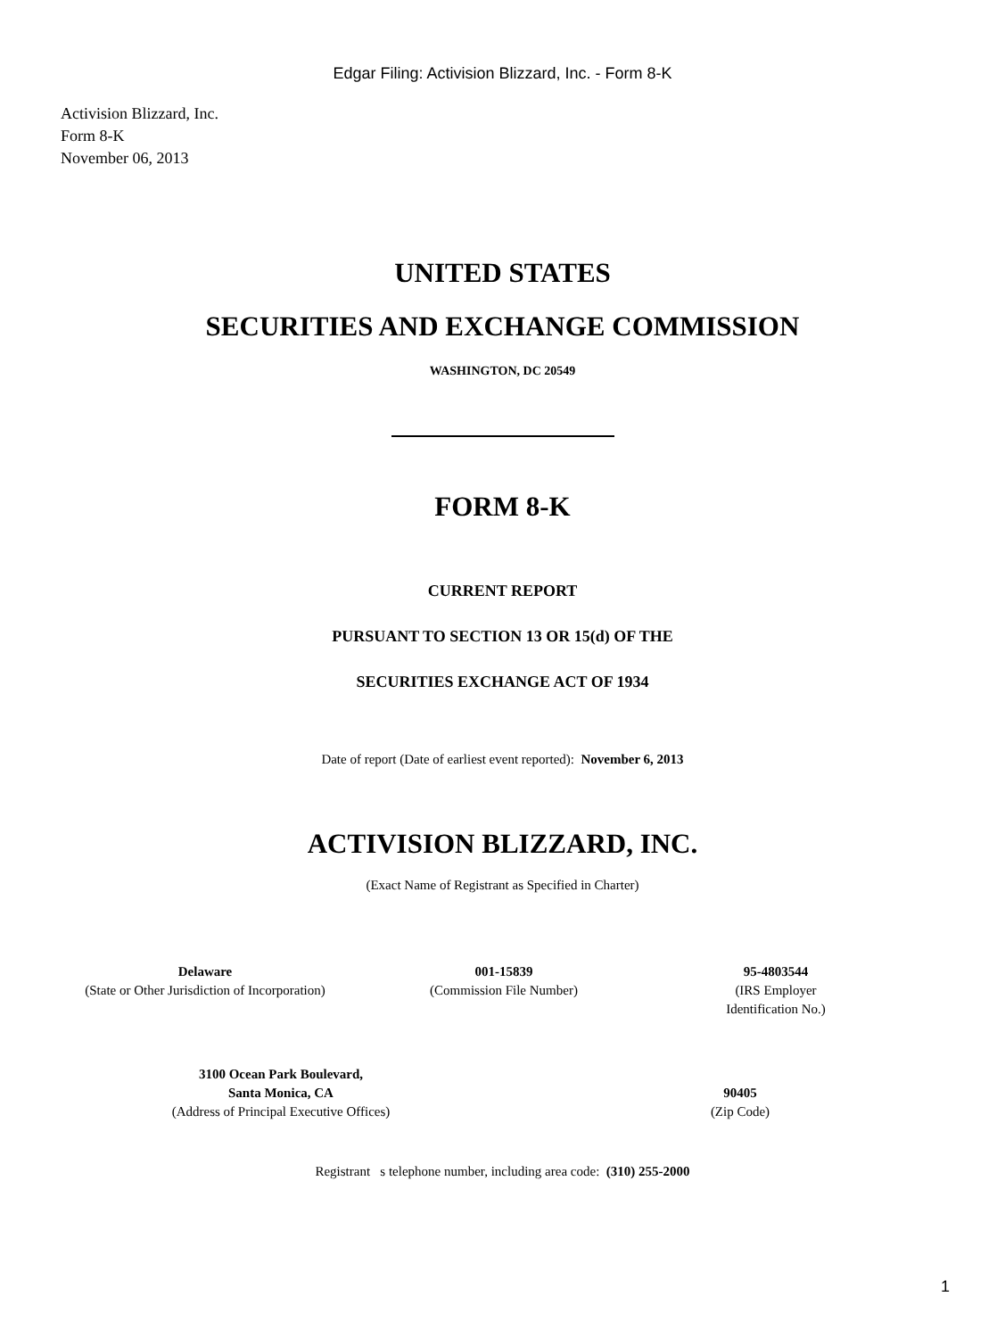Edgar Filing: Activision Blizzard, Inc. - Form 8-K
Activision Blizzard, Inc.
Form 8-K
November 06, 2013
UNITED STATES
SECURITIES AND EXCHANGE COMMISSION
WASHINGTON, DC 20549
FORM 8-K
CURRENT REPORT
PURSUANT TO SECTION 13 OR 15(d) OF THE
SECURITIES EXCHANGE ACT OF 1934
Date of report (Date of earliest event reported): November 6, 2013
ACTIVISION BLIZZARD, INC.
(Exact Name of Registrant as Specified in Charter)
Delaware
(State or Other Jurisdiction of Incorporation)
001-15839
(Commission File Number)
95-4803544
(IRS Employer
Identification No.)
3100 Ocean Park Boulevard,
Santa Monica, CA
(Address of Principal Executive Offices)
90405
(Zip Code)
Registrant s telephone number, including area code: (310) 255-2000
1